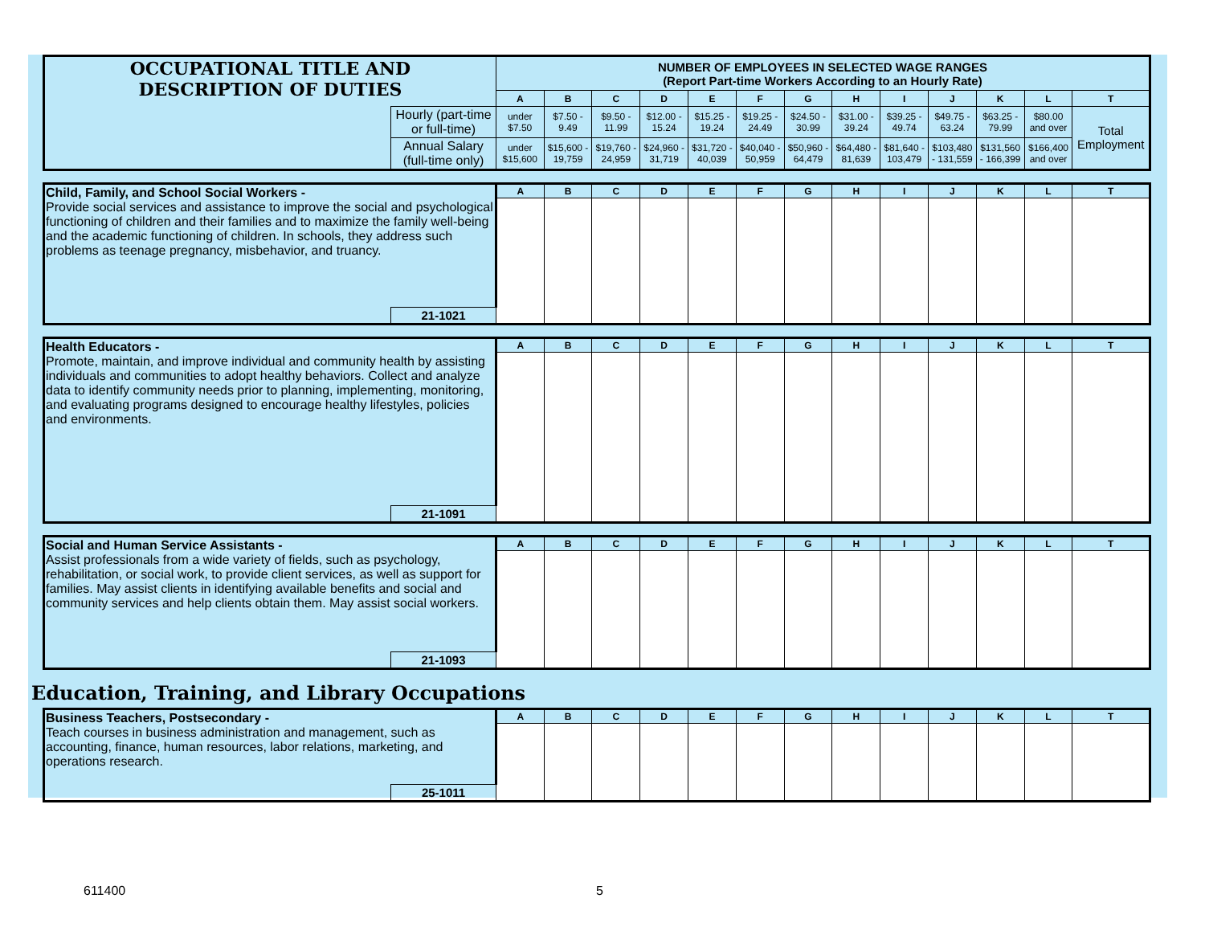| OCCUPATIONAL TITLE AND DESCRIPTION OF DUTIES | | NUMBER OF EMPLOYEES IN SELECTED WAGE RANGES (Report Part-time Workers According to an Hourly Rate) | | | | | | | | | | | | |
| | | A | B | C | D | E | F | G | H | I | J | K | L | T |
| | Hourly (part-time or full-time) | under $7.50 | $7.50 - 9.49 | $9.50 - 11.99 | $12.00 - 15.24 | $15.25 - 19.24 | $19.25 - 24.49 | $24.50 - 30.99 | $31.00 - 39.24 | $39.25 - 49.74 | $49.75 - 63.24 | $63.25 - 79.99 | $80.00 and over | Total Employment |
| | Annual Salary (full-time only) | under $15,600 | $15,600 - 19,759 | $19,760 - 24,959 | $24,960 - 31,719 | $31,720 - 40,039 | $40,040 - 50,959 | $50,960 - 64,479 | $64,480 - 81,639 | $81,640 - 103,479 | $103,480 - 131,559 | $131,560 - 166,399 | $166,400 and over | |
| Child, Family, and School Social Workers - Provide social services and assistance to improve the social and psychological functioning of children and their families and to maximize the family well-being and the academic functioning of children. In schools, they address such problems as teenage pregnancy, misbehavior, and truancy. | | A | B | C | D | E | F | G | H | I | J | K | L | T |
| | 21-1021 | | | | | | | | | | | | | |
| Health Educators - Promote, maintain, and improve individual and community health by assisting individuals and communities to adopt healthy behaviors. Collect and analyze data to identify community needs prior to planning, implementing, monitoring, and evaluating programs designed to encourage healthy lifestyles, policies and environments. | | A | B | C | D | E | F | G | H | I | J | K | L | T |
| | 21-1091 | | | | | | | | | | | | | |
| Social and Human Service Assistants - Assist professionals from a wide variety of fields, such as psychology, rehabilitation, or social work, to provide client services, as well as support for families. May assist clients in identifying available benefits and social and community services and help clients obtain them. May assist social workers. | | A | B | C | D | E | F | G | H | I | J | K | L | T |
| | 21-1093 | | | | | | | | | | | | | |
Education, Training, and Library Occupations
| Business Teachers, Postsecondary - Teach courses in business administration and management, such as accounting, finance, human resources, labor relations, marketing, and operations research. | | A | B | C | D | E | F | G | H | I | J | K | L | T |
| | 25-1011 | | | | | | | | | | | | | |
611400 5